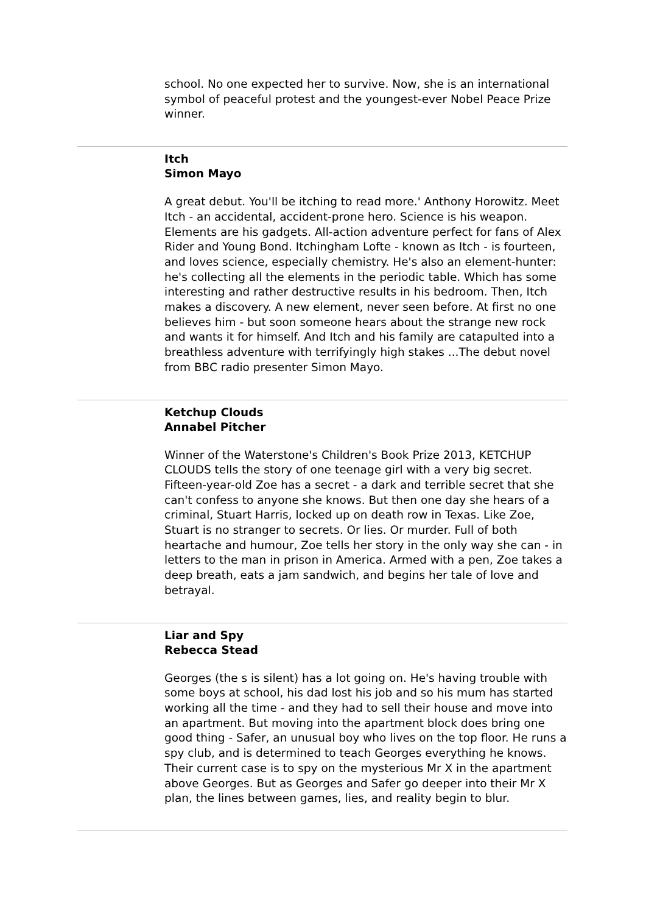school. No one expected her to survive. Now, she is an international symbol of peaceful protest and the youngest-ever Nobel Peace Prize winner.
Itch
Simon Mayo
A great debut. You'll be itching to read more.' Anthony Horowitz. Meet Itch - an accidental, accident-prone hero. Science is his weapon. Elements are his gadgets. All-action adventure perfect for fans of Alex Rider and Young Bond. Itchingham Lofte - known as Itch - is fourteen, and loves science, especially chemistry. He's also an element-hunter: he's collecting all the elements in the periodic table. Which has some interesting and rather destructive results in his bedroom. Then, Itch makes a discovery. A new element, never seen before. At first no one believes him - but soon someone hears about the strange new rock and wants it for himself. And Itch and his family are catapulted into a breathless adventure with terrifyingly high stakes ...The debut novel from BBC radio presenter Simon Mayo.
Ketchup Clouds
Annabel Pitcher
Winner of the Waterstone's Children's Book Prize 2013, KETCHUP CLOUDS tells the story of one teenage girl with a very big secret. Fifteen-year-old Zoe has a secret - a dark and terrible secret that she can't confess to anyone she knows. But then one day she hears of a criminal, Stuart Harris, locked up on death row in Texas. Like Zoe, Stuart is no stranger to secrets. Or lies. Or murder. Full of both heartache and humour, Zoe tells her story in the only way she can - in letters to the man in prison in America. Armed with a pen, Zoe takes a deep breath, eats a jam sandwich, and begins her tale of love and betrayal.
Liar and Spy
Rebecca Stead
Georges (the s is silent) has a lot going on. He's having trouble with some boys at school, his dad lost his job and so his mum has started working all the time - and they had to sell their house and move into an apartment. But moving into the apartment block does bring one good thing - Safer, an unusual boy who lives on the top floor. He runs a spy club, and is determined to teach Georges everything he knows. Their current case is to spy on the mysterious Mr X in the apartment above Georges. But as Georges and Safer go deeper into their Mr X plan, the lines between games, lies, and reality begin to blur.